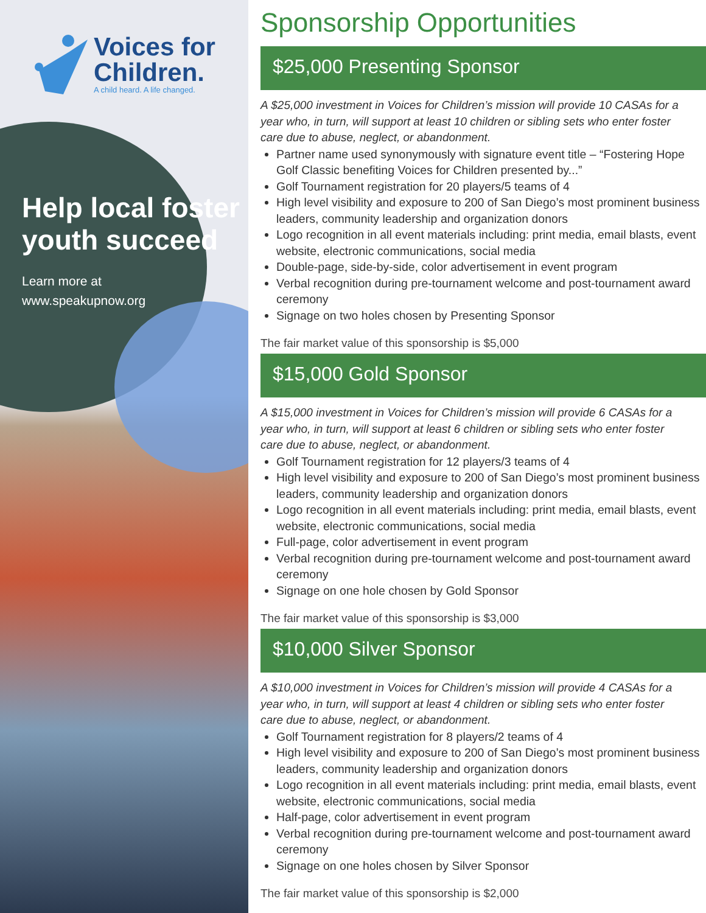Voices for
Children.
A child heard. A life changed.
Help local foster youth succeed
Learn more at
www.speakupnow.org
Sponsorship Opportunities
$25,000 Presenting Sponsor
A $25,000 investment in Voices for Children’s mission will provide 10 CASAs for a year who, in turn, will support at least 10 children or sibling sets who enter foster care due to abuse, neglect, or abandonment.
Partner name used synonymously with signature event title – “Fostering Hope Golf Classic benefiting Voices for Children presented by...”
Golf Tournament registration for 20 players/5 teams of 4
High level visibility and exposure to 200 of San Diego’s most prominent business leaders, community leadership and organization donors
Logo recognition in all event materials including: print media, email blasts, event website, electronic communications, social media
Double-page, side-by-side, color advertisement in event program
Verbal recognition during pre-tournament welcome and post-tournament award ceremony
Signage on two holes chosen by Presenting Sponsor
The fair market value of this sponsorship is $5,000
$15,000 Gold Sponsor
A $15,000 investment in Voices for Children’s mission will provide 6 CASAs for a year who, in turn, will support at least 6 children or sibling sets who enter foster care due to abuse, neglect, or abandonment.
Golf Tournament registration for 12 players/3 teams of 4
High level visibility and exposure to 200 of San Diego’s most prominent business leaders, community leadership and organization donors
Logo recognition in all event materials including: print media, email blasts, event website, electronic communications, social media
Full-page, color advertisement in event program
Verbal recognition during pre-tournament welcome and post-tournament award ceremony
Signage on one hole chosen by Gold Sponsor
The fair market value of this sponsorship is $3,000
$10,000 Silver Sponsor
A $10,000 investment in Voices for Children’s mission will provide 4 CASAs for a year who, in turn, will support at least 4 children or sibling sets who enter foster care due to abuse, neglect, or abandonment.
Golf Tournament registration for 8 players/2 teams of 4
High level visibility and exposure to 200 of San Diego’s most prominent business leaders, community leadership and organization donors
Logo recognition in all event materials including: print media, email blasts, event website, electronic communications, social media
Half-page, color advertisement in event program
Verbal recognition during pre-tournament welcome and post-tournament award ceremony
Signage on one holes chosen by Silver Sponsor
The fair market value of this sponsorship is $2,000